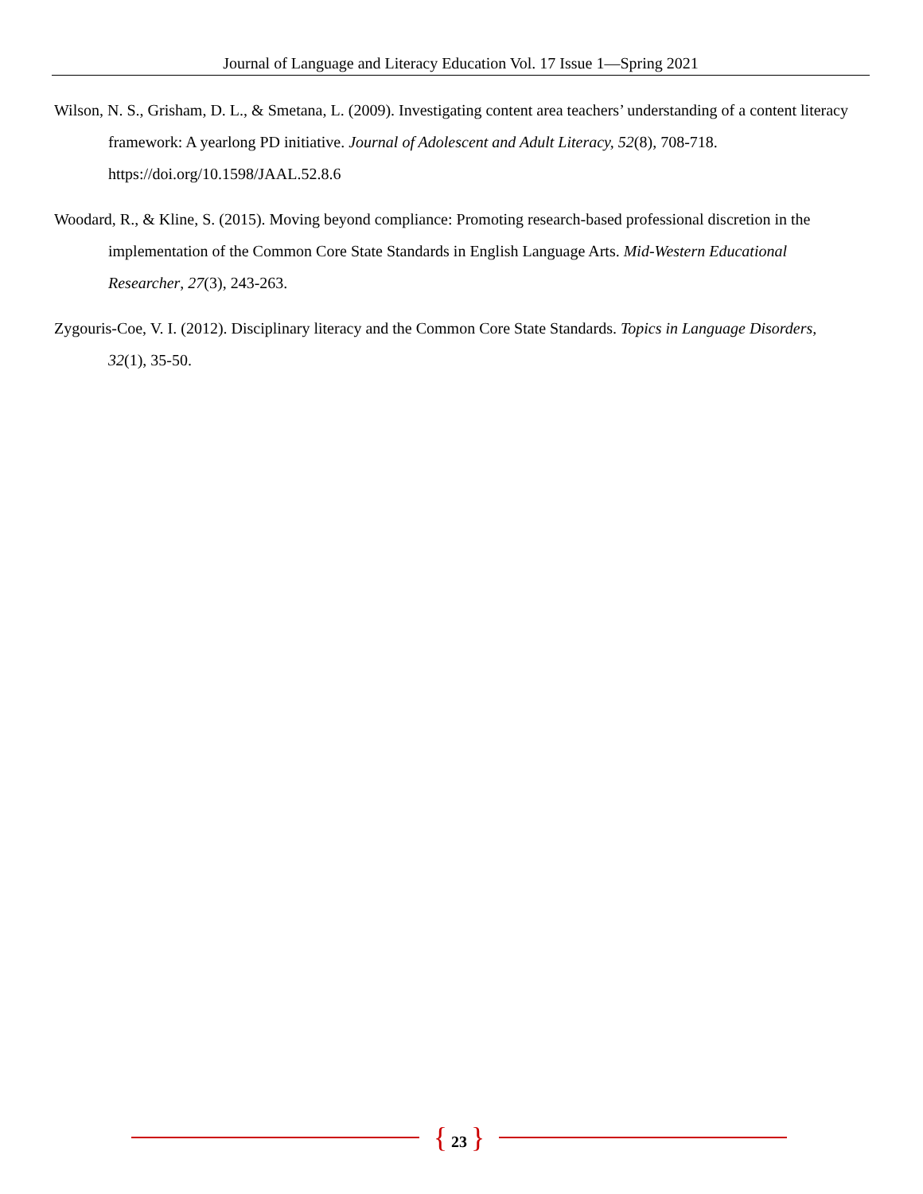Journal of Language and Literacy Education Vol. 17 Issue 1—Spring 2021
Wilson, N. S., Grisham, D. L., & Smetana, L. (2009). Investigating content area teachers’ understanding of a content literacy framework: A yearlong PD initiative. Journal of Adolescent and Adult Literacy, 52(8), 708-718. https://doi.org/10.1598/JAAL.52.8.6
Woodard, R., & Kline, S. (2015). Moving beyond compliance: Promoting research-based professional discretion in the implementation of the Common Core State Standards in English Language Arts. Mid-Western Educational Researcher, 27(3), 243-263.
Zygouris-Coe, V. I. (2012). Disciplinary literacy and the Common Core State Standards. Topics in Language Disorders, 32(1), 35-50.
{ 23 }